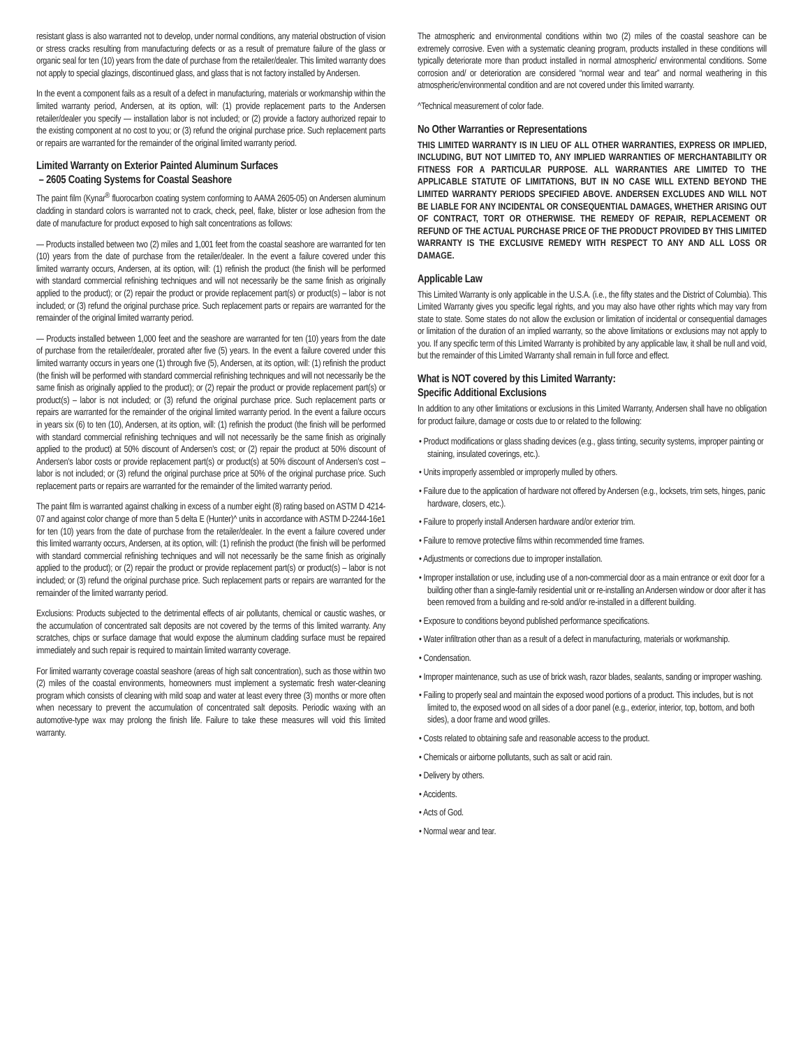resistant glass is also warranted not to develop, under normal conditions, any material obstruction of vision or stress cracks resulting from manufacturing defects or as a result of premature failure of the glass or organic seal for ten (10) years from the date of purchase from the retailer/dealer. This limited warranty does not apply to special glazings, discontinued glass, and glass that is not factory installed by Andersen.
In the event a component fails as a result of a defect in manufacturing, materials or workmanship within the limited warranty period, Andersen, at its option, will: (1) provide replacement parts to the Andersen retailer/dealer you specify — installation labor is not included; or (2) provide a factory authorized repair to the existing component at no cost to you; or (3) refund the original purchase price. Such replacement parts or repairs are warranted for the remainder of the original limited warranty period.
Limited Warranty on Exterior Painted Aluminum Surfaces
– 2605 Coating Systems for Coastal Seashore
The paint film (Kynar<sup>®</sup> fluorocarbon coating system conforming to AAMA 2605-05) on Andersen aluminum cladding in standard colors is warranted not to crack, check, peel, flake, blister or lose adhesion from the date of manufacture for product exposed to high salt concentrations as follows:
— Products installed between two (2) miles and 1,001 feet from the coastal seashore are warranted for ten (10) years from the date of purchase from the retailer/dealer. In the event a failure covered under this limited warranty occurs, Andersen, at its option, will: (1) refinish the product (the finish will be performed with standard commercial refinishing techniques and will not necessarily be the same finish as originally applied to the product); or (2) repair the product or provide replacement part(s) or product(s) – labor is not included; or (3) refund the original purchase price. Such replacement parts or repairs are warranted for the remainder of the original limited warranty period.
— Products installed between 1,000 feet and the seashore are warranted for ten (10) years from the date of purchase from the retailer/dealer, prorated after five (5) years. In the event a failure covered under this limited warranty occurs in years one (1) through five (5), Andersen, at its option, will: (1) refinish the product (the finish will be performed with standard commercial refinishing techniques and will not necessarily be the same finish as originally applied to the product); or (2) repair the product or provide replacement part(s) or product(s) – labor is not included; or (3) refund the original purchase price. Such replacement parts or repairs are warranted for the remainder of the original limited warranty period. In the event a failure occurs in years six (6) to ten (10), Andersen, at its option, will: (1) refinish the product (the finish will be performed with standard commercial refinishing techniques and will not necessarily be the same finish as originally applied to the product) at 50% discount of Andersen's cost; or (2) repair the product at 50% discount of Andersen's labor costs or provide replacement part(s) or product(s) at 50% discount of Andersen's cost – labor is not included; or (3) refund the original purchase price at 50% of the original purchase price. Such replacement parts or repairs are warranted for the remainder of the limited warranty period.
The paint film is warranted against chalking in excess of a number eight (8) rating based on ASTM D 4214-07 and against color change of more than 5 delta E (Hunter)^ units in accordance with ASTM D-2244-16e1 for ten (10) years from the date of purchase from the retailer/dealer. In the event a failure covered under this limited warranty occurs, Andersen, at its option, will: (1) refinish the product (the finish will be performed with standard commercial refinishing techniques and will not necessarily be the same finish as originally applied to the product); or (2) repair the product or provide replacement part(s) or product(s) – labor is not included; or (3) refund the original purchase price. Such replacement parts or repairs are warranted for the remainder of the limited warranty period.
Exclusions: Products subjected to the detrimental effects of air pollutants, chemical or caustic washes, or the accumulation of concentrated salt deposits are not covered by the terms of this limited warranty. Any scratches, chips or surface damage that would expose the aluminum cladding surface must be repaired immediately and such repair is required to maintain limited warranty coverage.
For limited warranty coverage coastal seashore (areas of high salt concentration), such as those within two (2) miles of the coastal environments, homeowners must implement a systematic fresh water-cleaning program which consists of cleaning with mild soap and water at least every three (3) months or more often when necessary to prevent the accumulation of concentrated salt deposits. Periodic waxing with an automotive-type wax may prolong the finish life. Failure to take these measures will void this limited warranty.
The atmospheric and environmental conditions within two (2) miles of the coastal seashore can be extremely corrosive. Even with a systematic cleaning program, products installed in these conditions will typically deteriorate more than product installed in normal atmospheric/ environmental conditions. Some corrosion and/ or deterioration are considered “normal wear and tear” and normal weathering in this atmospheric/environmental condition and are not covered under this limited warranty.
^Technical measurement of color fade.
No Other Warranties or Representations
THIS LIMITED WARRANTY IS IN LIEU OF ALL OTHER WARRANTIES, EXPRESS OR IMPLIED, INCLUDING, BUT NOT LIMITED TO, ANY IMPLIED WARRANTIES OF MERCHANTABILITY OR FITNESS FOR A PARTICULAR PURPOSE. ALL WARRANTIES ARE LIMITED TO THE APPLICABLE STATUTE OF LIMITATIONS, BUT IN NO CASE WILL EXTEND BEYOND THE LIMITED WARRANTY PERIODS SPECIFIED ABOVE. ANDERSEN EXCLUDES AND WILL NOT BE LIABLE FOR ANY INCIDENTAL OR CONSEQUENTIAL DAMAGES, WHETHER ARISING OUT OF CONTRACT, TORT OR OTHERWISE. THE REMEDY OF REPAIR, REPLACEMENT OR REFUND OF THE ACTUAL PURCHASE PRICE OF THE PRODUCT PROVIDED BY THIS LIMITED WARRANTY IS THE EXCLUSIVE REMEDY WITH RESPECT TO ANY AND ALL LOSS OR DAMAGE.
Applicable Law
This Limited Warranty is only applicable in the U.S.A. (i.e., the fifty states and the District of Columbia). This Limited Warranty gives you specific legal rights, and you may also have other rights which may vary from state to state. Some states do not allow the exclusion or limitation of incidental or consequential damages or limitation of the duration of an implied warranty, so the above limitations or exclusions may not apply to you. If any specific term of this Limited Warranty is prohibited by any applicable law, it shall be null and void, but the remainder of this Limited Warranty shall remain in full force and effect.
What is NOT covered by this Limited Warranty:
Specific Additional Exclusions
In addition to any other limitations or exclusions in this Limited Warranty, Andersen shall have no obligation for product failure, damage or costs due to or related to the following:
• Product modifications or glass shading devices (e.g., glass tinting, security systems, improper painting or staining, insulated coverings, etc.).
• Units improperly assembled or improperly mulled by others.
• Failure due to the application of hardware not offered by Andersen (e.g., locksets, trim sets, hinges, panic hardware, closers, etc.).
• Failure to properly install Andersen hardware and/or exterior trim.
• Failure to remove protective films within recommended time frames.
• Adjustments or corrections due to improper installation.
• Improper installation or use, including use of a non-commercial door as a main entrance or exit door for a building other than a single-family residential unit or re-installing an Andersen window or door after it has been removed from a building and re-sold and/or re-installed in a different building.
• Exposure to conditions beyond published performance specifications.
• Water infiltration other than as a result of a defect in manufacturing, materials or workmanship.
• Condensation.
• Improper maintenance, such as use of brick wash, razor blades, sealants, sanding or improper washing.
• Failing to properly seal and maintain the exposed wood portions of a product. This includes, but is not limited to, the exposed wood on all sides of a door panel (e.g., exterior, interior, top, bottom, and both sides), a door frame and wood grilles.
• Costs related to obtaining safe and reasonable access to the product.
• Chemicals or airborne pollutants, such as salt or acid rain.
• Delivery by others.
• Accidents.
• Acts of God.
• Normal wear and tear.